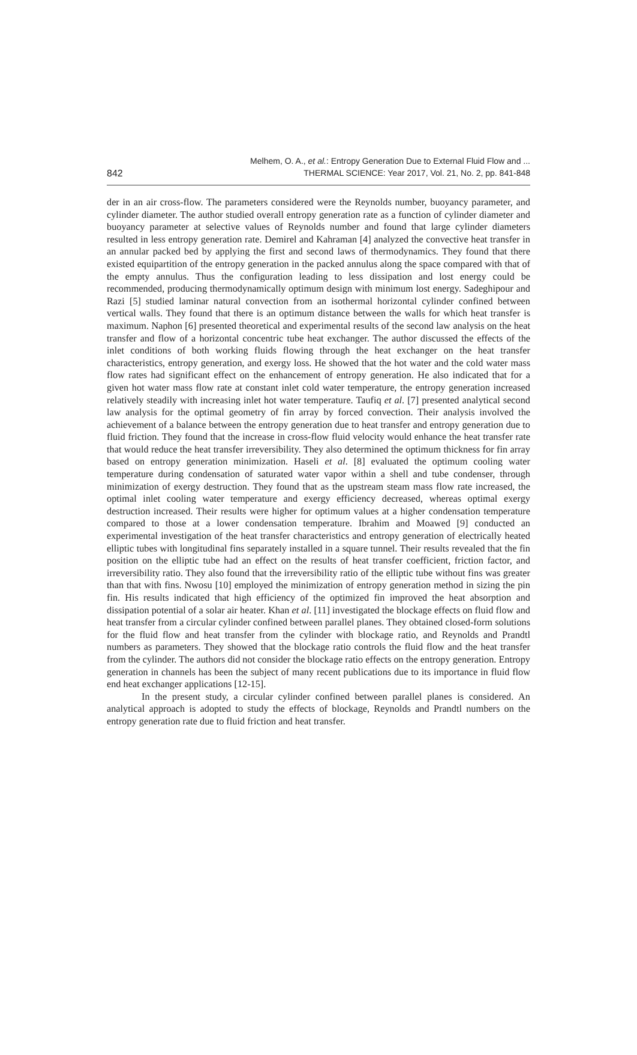842
Melhem, O. A., et al.: Entropy Generation Due to External Fluid Flow and ...
THERMAL SCIENCE: Year 2017, Vol. 21, No. 2, pp. 841-848
der in an air cross-flow. The parameters considered were the Reynolds number, buoyancy parameter, and cylinder diameter. The author studied overall entropy generation rate as a function of cylinder diameter and buoyancy parameter at selective values of Reynolds number and found that large cylinder diameters resulted in less entropy generation rate. Demirel and Kahraman [4] analyzed the convective heat transfer in an annular packed bed by applying the first and second laws of thermodynamics. They found that there existed equipartition of the entropy generation in the packed annulus along the space compared with that of the empty annulus. Thus the configuration leading to less dissipation and lost energy could be recommended, producing thermodynamically optimum design with minimum lost energy. Sadeghipour and Razi [5] studied laminar natural convection from an isothermal horizontal cylinder confined between vertical walls. They found that there is an optimum distance between the walls for which heat transfer is maximum. Naphon [6] presented theoretical and experimental results of the second law analysis on the heat transfer and flow of a horizontal concentric tube heat exchanger. The author discussed the effects of the inlet conditions of both working fluids flowing through the heat exchanger on the heat transfer characteristics, entropy generation, and exergy loss. He showed that the hot water and the cold water mass flow rates had significant effect on the enhancement of entropy generation. He also indicated that for a given hot water mass flow rate at constant inlet cold water temperature, the entropy generation increased relatively steadily with increasing inlet hot water temperature. Taufiq et al. [7] presented analytical second law analysis for the optimal geometry of fin array by forced convection. Their analysis involved the achievement of a balance between the entropy generation due to heat transfer and entropy generation due to fluid friction. They found that the increase in cross-flow fluid velocity would enhance the heat transfer rate that would reduce the heat transfer irreversibility. They also determined the optimum thickness for fin array based on entropy generation minimization. Haseli et al. [8] evaluated the optimum cooling water temperature during condensation of saturated water vapor within a shell and tube condenser, through minimization of exergy destruction. They found that as the upstream steam mass flow rate increased, the optimal inlet cooling water temperature and exergy efficiency decreased, whereas optimal exergy destruction increased. Their results were higher for optimum values at a higher condensation temperature compared to those at a lower condensation temperature. Ibrahim and Moawed [9] conducted an experimental investigation of the heat transfer characteristics and entropy generation of electrically heated elliptic tubes with longitudinal fins separately installed in a square tunnel. Their results revealed that the fin position on the elliptic tube had an effect on the results of heat transfer coefficient, friction factor, and irreversibility ratio. They also found that the irreversibility ratio of the elliptic tube without fins was greater than that with fins. Nwosu [10] employed the minimization of entropy generation method in sizing the pin fin. His results indicated that high efficiency of the optimized fin improved the heat absorption and dissipation potential of a solar air heater. Khan et al. [11] investigated the blockage effects on fluid flow and heat transfer from a circular cylinder confined between parallel planes. They obtained closed-form solutions for the fluid flow and heat transfer from the cylinder with blockage ratio, and Reynolds and Prandtl numbers as parameters. They showed that the blockage ratio controls the fluid flow and the heat transfer from the cylinder. The authors did not consider the blockage ratio effects on the entropy generation. Entropy generation in channels has been the subject of many recent publications due to its importance in fluid flow end heat exchanger applications [12-15].
In the present study, a circular cylinder confined between parallel planes is considered. An analytical approach is adopted to study the effects of blockage, Reynolds and Prandtl numbers on the entropy generation rate due to fluid friction and heat transfer.